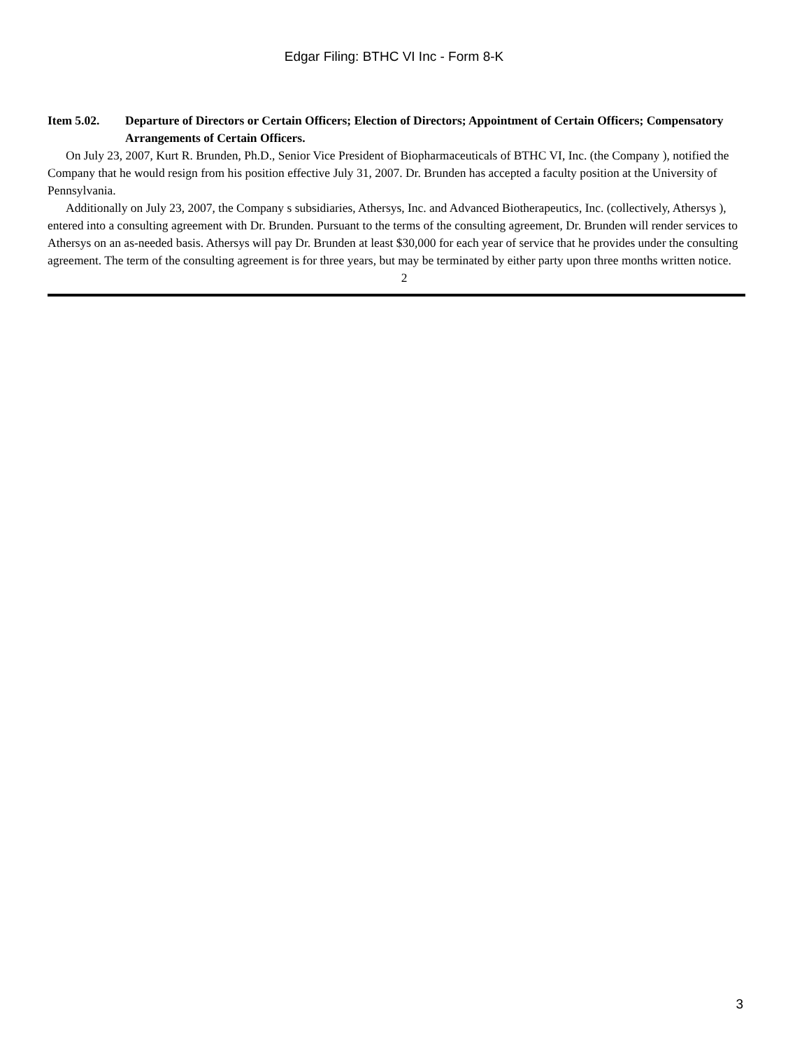Edgar Filing: BTHC VI Inc - Form 8-K
Item 5.02. Departure of Directors or Certain Officers; Election of Directors; Appointment of Certain Officers; Compensatory Arrangements of Certain Officers.
On July 23, 2007, Kurt R. Brunden, Ph.D., Senior Vice President of Biopharmaceuticals of BTHC VI, Inc. (the Company ), notified the Company that he would resign from his position effective July 31, 2007. Dr. Brunden has accepted a faculty position at the University of Pennsylvania.
Additionally on July 23, 2007, the Company s subsidiaries, Athersys, Inc. and Advanced Biotherapeutics, Inc. (collectively, Athersys ), entered into a consulting agreement with Dr. Brunden. Pursuant to the terms of the consulting agreement, Dr. Brunden will render services to Athersys on an as-needed basis. Athersys will pay Dr. Brunden at least $30,000 for each year of service that he provides under the consulting agreement. The term of the consulting agreement is for three years, but may be terminated by either party upon three months written notice.
2
3